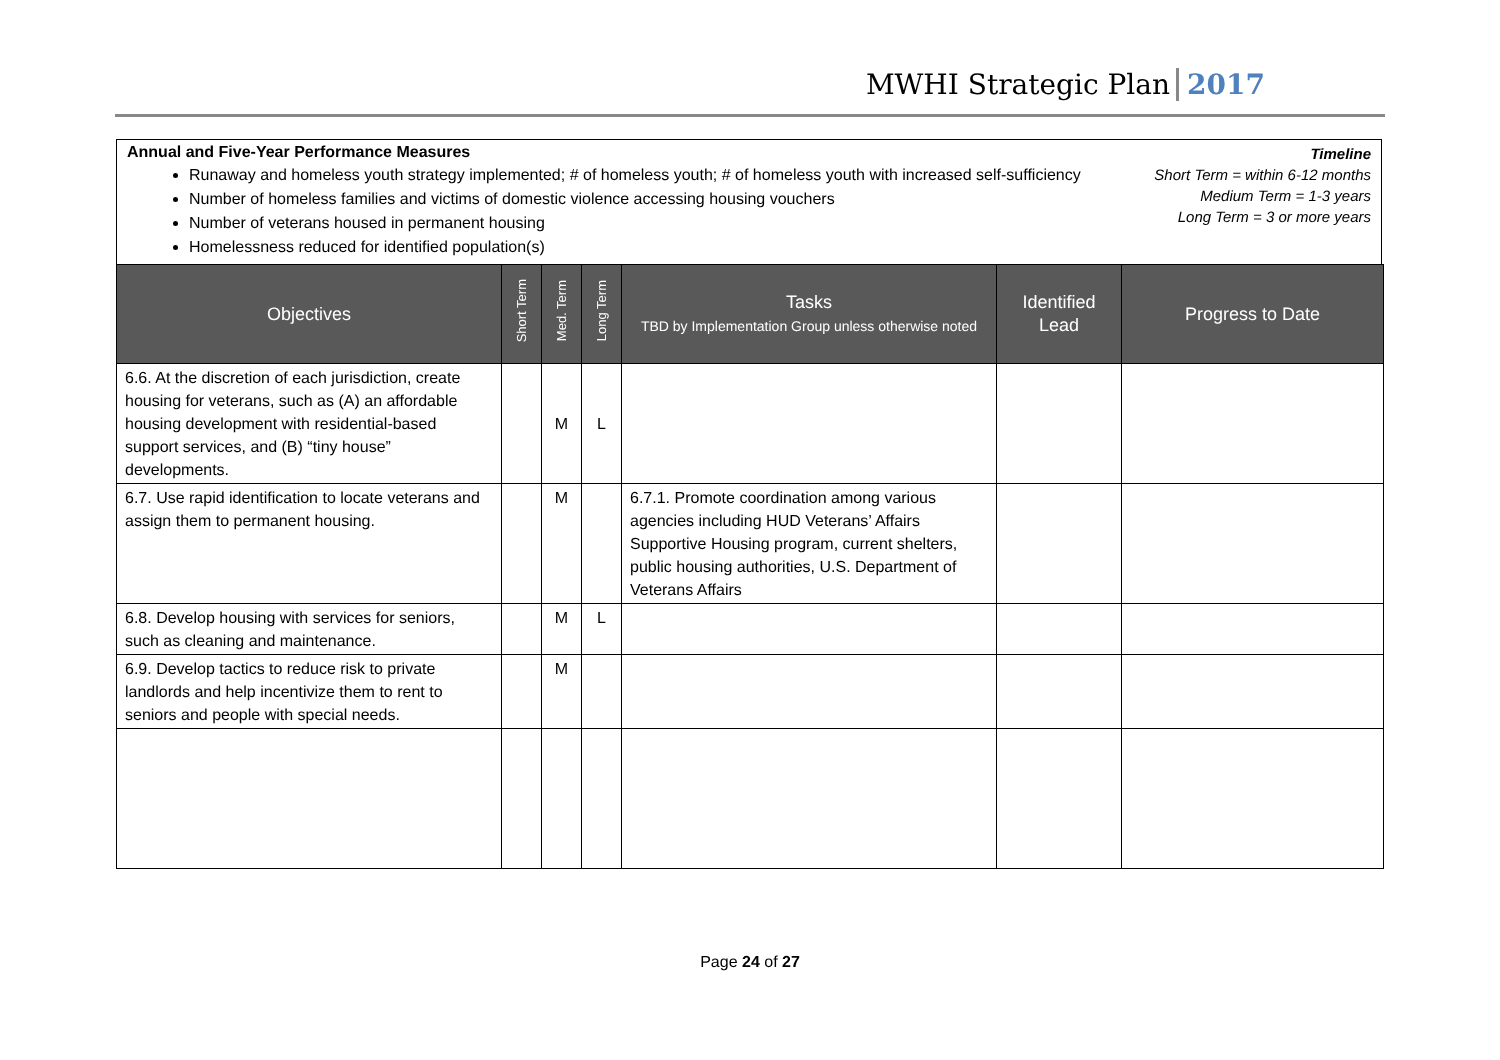MWHI Strategic Plan 2017
Annual and Five-Year Performance Measures
Runaway and homeless youth strategy implemented; # of homeless youth; # of homeless youth with increased self-sufficiency
Number of homeless families and victims of domestic violence accessing housing vouchers
Number of veterans housed in permanent housing
Homelessness reduced for identified population(s)
Timeline
Short Term = within 6-12 months
Medium Term = 1-3 years
Long Term = 3 or more years
| Objectives | Short Term | Med. Term | Long Term | Tasks TBD by Implementation Group unless otherwise noted | Identified Lead | Progress to Date |
| --- | --- | --- | --- | --- | --- | --- |
| 6.6. At the discretion of each jurisdiction, create housing for veterans, such as (A) an affordable housing development with residential-based support services, and (B) “tiny house” developments. | | M | L | | | |
| 6.7. Use rapid identification to locate veterans and assign them to permanent housing. | | M | | 6.7.1. Promote coordination among various agencies including HUD Veterans’ Affairs Supportive Housing program, current shelters, public housing authorities, U.S. Department of Veterans Affairs | | |
| 6.8. Develop housing with services for seniors, such as cleaning and maintenance. | | M | L | | | |
| 6.9. Develop tactics to reduce risk to private landlords and help incentivize them to rent to seniors and people with special needs. | | M | | | | |
Page 24 of 27